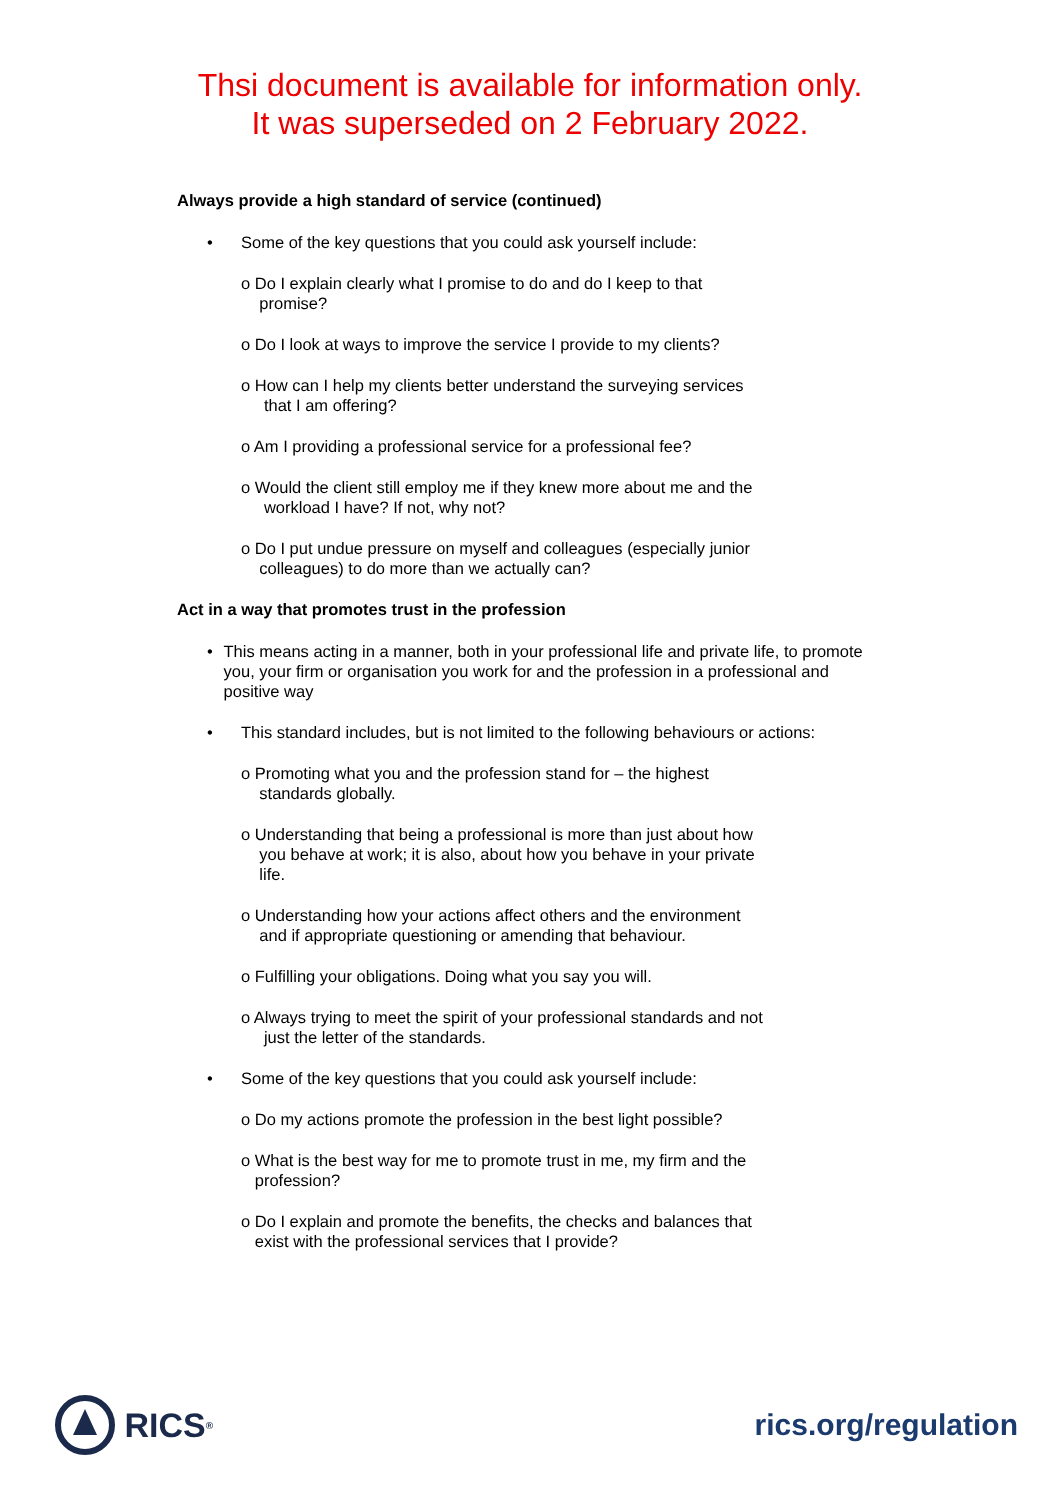Thsi document is available for information only.
It was superseded on 2 February 2022.
Always provide a high standard of service (continued)
• Some of the key questions that you could ask yourself include:
o Do I explain clearly what I promise to do and do I keep to that
promise?
o Do I look at ways to improve the service I provide to my clients?
o How can I help my clients better understand the surveying services
that I am offering?
o Am I providing a professional service for a professional fee?
o Would the client still employ me if they knew more about me and the
workload I have? If not, why not?
o Do I put undue pressure on myself and colleagues (especially junior
colleagues) to do more than we actually can?
Act in a way that promotes trust in the profession
• This means acting in a manner, both in your professional life and private life, to promote you, your firm or organisation you work for and the profession in a professional and positive way
• This standard includes, but is not limited to the following behaviours or actions:
o Promoting what you and the profession stand for – the highest
standards globally.
o Understanding that being a professional is more than just about how
you behave at work; it is also, about how you behave in your private
life.
o Understanding how your actions affect others and the environment
and if appropriate questioning or amending that behaviour.
o Fulfilling your obligations. Doing what you say you will.
o Always trying to meet the spirit of your professional standards and not
just the letter of the standards.
• Some of the key questions that you could ask yourself include:
o Do my actions promote the profession in the best light possible?
o What is the best way for me to promote trust in me, my firm and the
profession?
o Do I explain and promote the benefits, the checks and balances that
exist with the professional services that I provide?
RICS<sup>®</sup>
rics.org/regulation